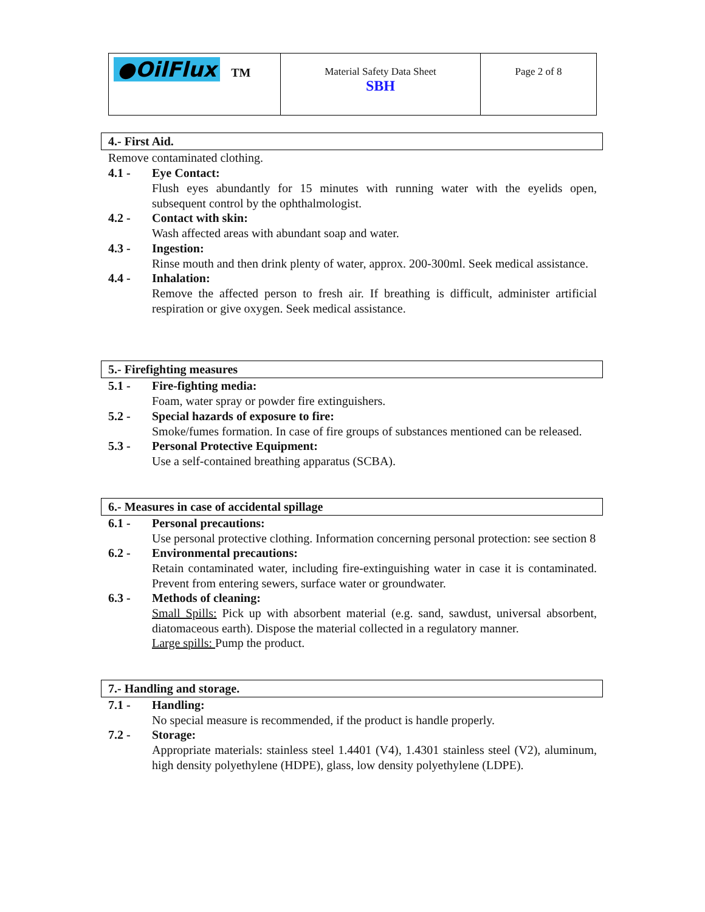| ●OilFlux TM | Material Safety Data Sheet SBH | Page 2 of 8 |
4.- First Aid.
Remove contaminated clothing.
4.1 - Eye Contact:
Flush eyes abundantly for 15 minutes with running water with the eyelids open, subsequent control by the ophthalmologist.
4.2 - Contact with skin:
Wash affected areas with abundant soap and water.
4.3 - Ingestion:
Rinse mouth and then drink plenty of water, approx. 200-300ml. Seek medical assistance.
4.4 - Inhalation:
Remove the affected person to fresh air. If breathing is difficult, administer artificial respiration or give oxygen. Seek medical assistance.
5.- Firefighting measures
5.1 - Fire-fighting media:
Foam, water spray or powder fire extinguishers.
5.2 - Special hazards of exposure to fire:
Smoke/fumes formation. In case of fire groups of substances mentioned can be released.
5.3 - Personal Protective Equipment:
Use a self-contained breathing apparatus (SCBA).
6.- Measures in case of accidental spillage
6.1 - Personal precautions:
Use personal protective clothing. Information concerning personal protection: see section 8
6.2 - Environmental precautions:
Retain contaminated water, including fire-extinguishing water in case it is contaminated. Prevent from entering sewers, surface water or groundwater.
6.3 - Methods of cleaning:
Small Spills: Pick up with absorbent material (e.g. sand, sawdust, universal absorbent, diatomaceous earth). Dispose the material collected in a regulatory manner.
Large spills: Pump the product.
7.- Handling and storage.
7.1 - Handling:
No special measure is recommended, if the product is handle properly.
7.2 - Storage:
Appropriate materials: stainless steel 1.4401 (V4), 1.4301 stainless steel (V2), aluminum, high density polyethylene (HDPE), glass, low density polyethylene (LDPE).